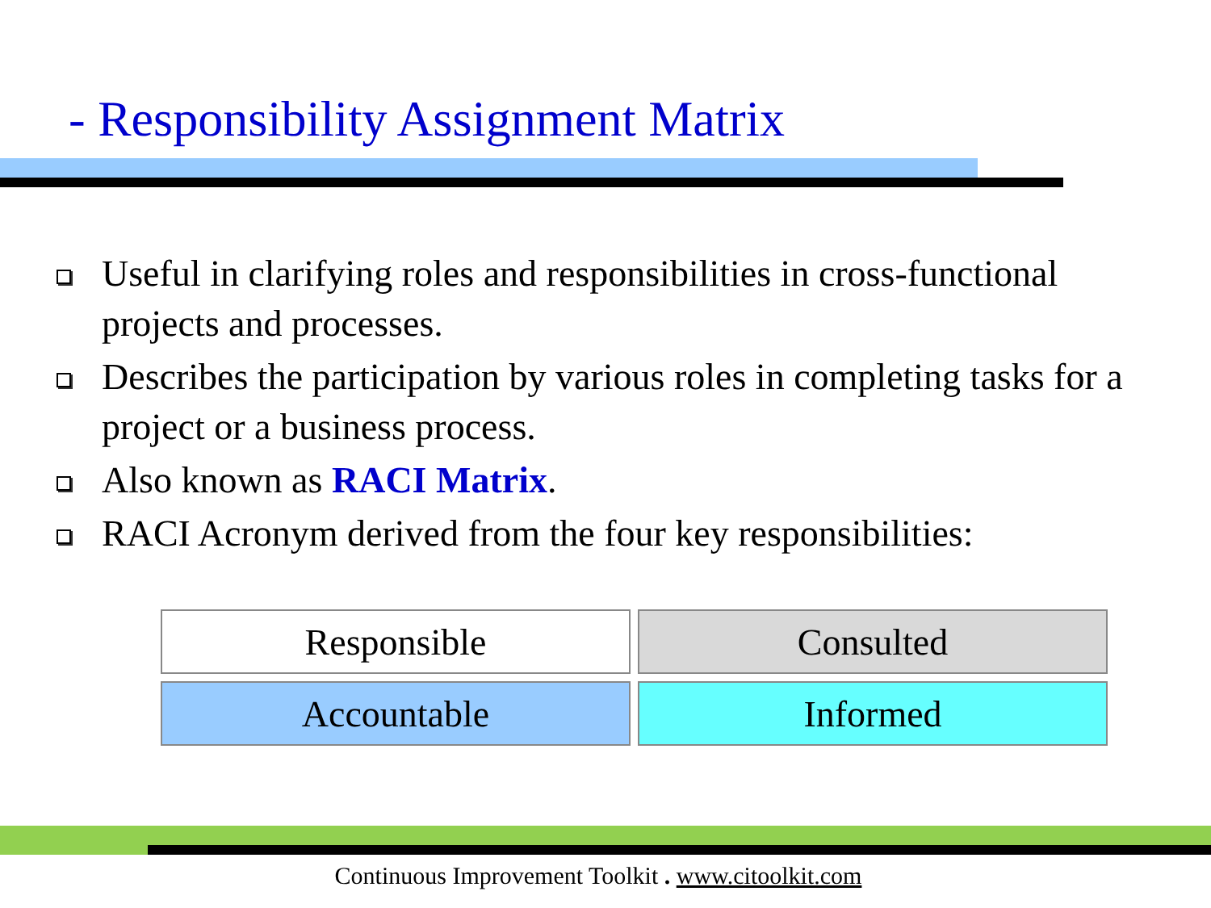- Responsibility Assignment Matrix
Useful in clarifying roles and responsibilities in cross-functional projects and processes.
Describes the participation by various roles in completing tasks for a project or a business process.
Also known as RACI Matrix.
RACI Acronym derived from the four key responsibilities:
| Responsible | Consulted |
| Accountable | Informed |
Continuous Improvement Toolkit . www.citoolkit.com